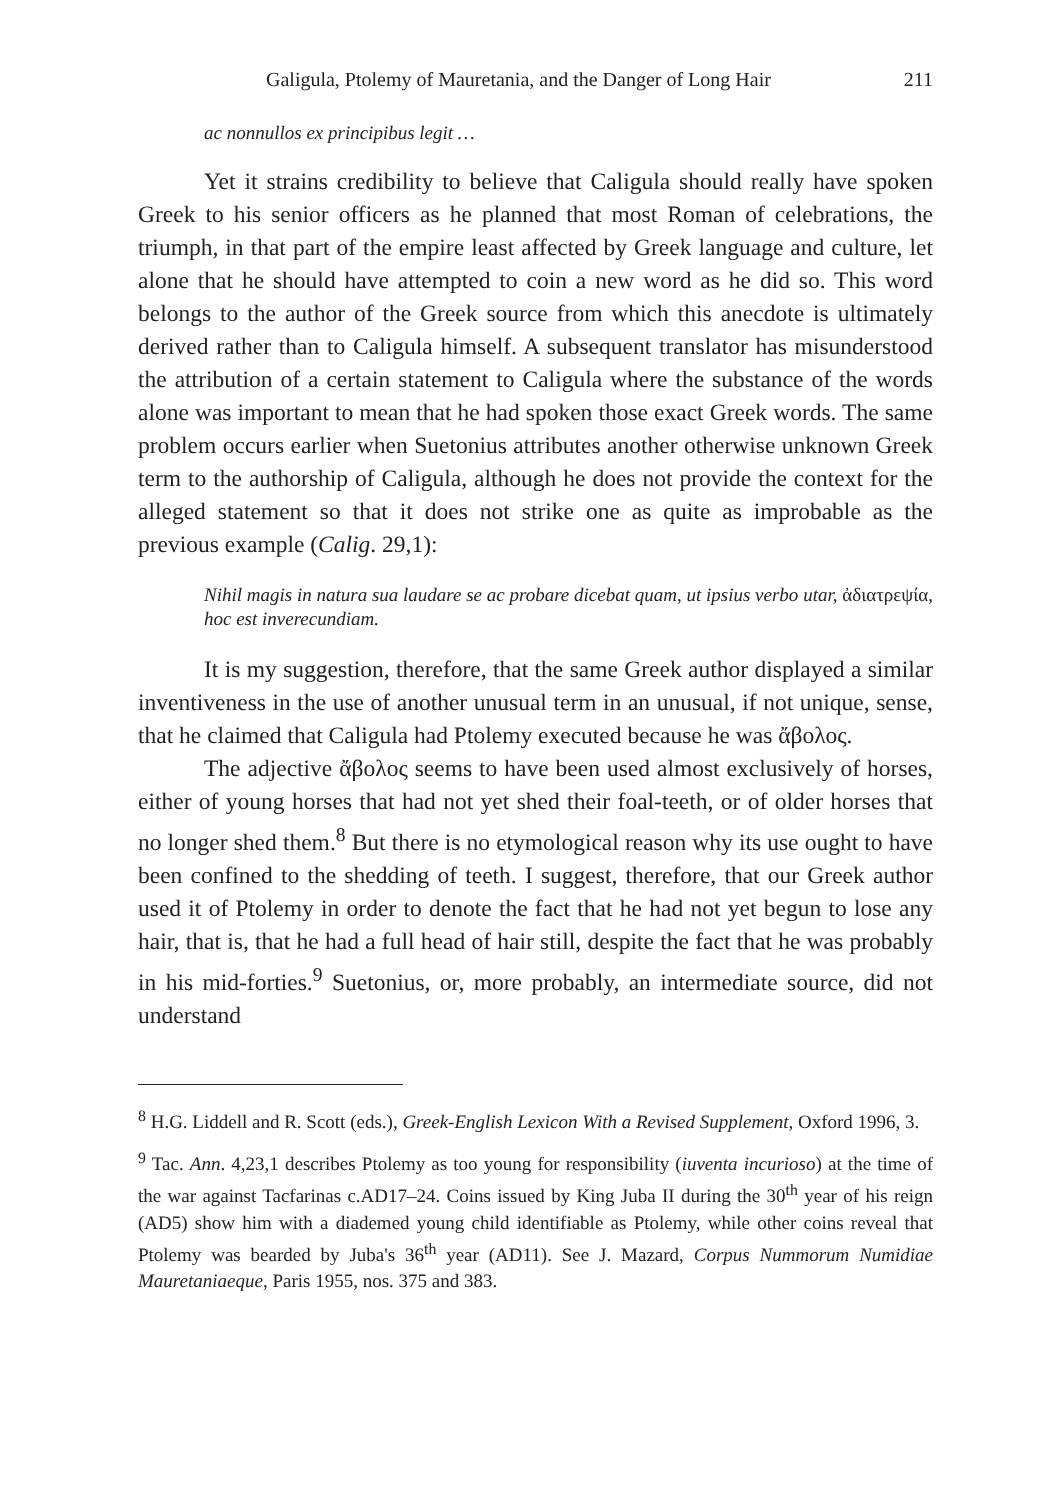Galigula, Ptolemy of Mauretania, and the Danger of Long Hair 211
ac nonnullos ex principibus legit …
Yet it strains credibility to believe that Caligula should really have spoken Greek to his senior officers as he planned that most Roman of celebrations, the triumph, in that part of the empire least affected by Greek language and culture, let alone that he should have attempted to coin a new word as he did so. This word belongs to the author of the Greek source from which this anecdote is ultimately derived rather than to Caligula himself. A subsequent translator has misunderstood the attribution of a certain statement to Caligula where the substance of the words alone was important to mean that he had spoken those exact Greek words. The same problem occurs earlier when Suetonius attributes another otherwise unknown Greek term to the authorship of Caligula, although he does not provide the context for the alleged statement so that it does not strike one as quite as improbable as the previous example (Calig. 29,1):
Nihil magis in natura sua laudare se ac probare dicebat quam, ut ipsius verbo utar, ἀδιατρεψία, hoc est inverecundiam.
It is my suggestion, therefore, that the same Greek author displayed a similar inventiveness in the use of another unusual term in an unusual, if not unique, sense, that he claimed that Caligula had Ptolemy executed because he was ἄβολος.
The adjective ἄβολος seems to have been used almost exclusively of horses, either of young horses that had not yet shed their foal-teeth, or of older horses that no longer shed them.<sup>8</sup> But there is no etymological reason why its use ought to have been confined to the shedding of teeth. I suggest, therefore, that our Greek author used it of Ptolemy in order to denote the fact that he had not yet begun to lose any hair, that is, that he had a full head of hair still, despite the fact that he was probably in his mid-forties.<sup>9</sup> Suetonius, or, more probably, an intermediate source, did not understand
<sup>8</sup> H.G. Liddell and R. Scott (eds.), Greek-English Lexicon With a Revised Supplement, Oxford 1996, 3.
<sup>9</sup> Tac. Ann. 4,23,1 describes Ptolemy as too young for responsibility (iuventa incurioso) at the time of the war against Tacfarinas c.AD17–24. Coins issued by King Juba II during the 30<sup>th</sup> year of his reign (AD5) show him with a diademed young child identifiable as Ptolemy, while other coins reveal that Ptolemy was bearded by Juba's 36<sup>th</sup> year (AD11). See J. Mazard, Corpus Nummorum Numidiae Mauretaniaeque, Paris 1955, nos. 375 and 383.